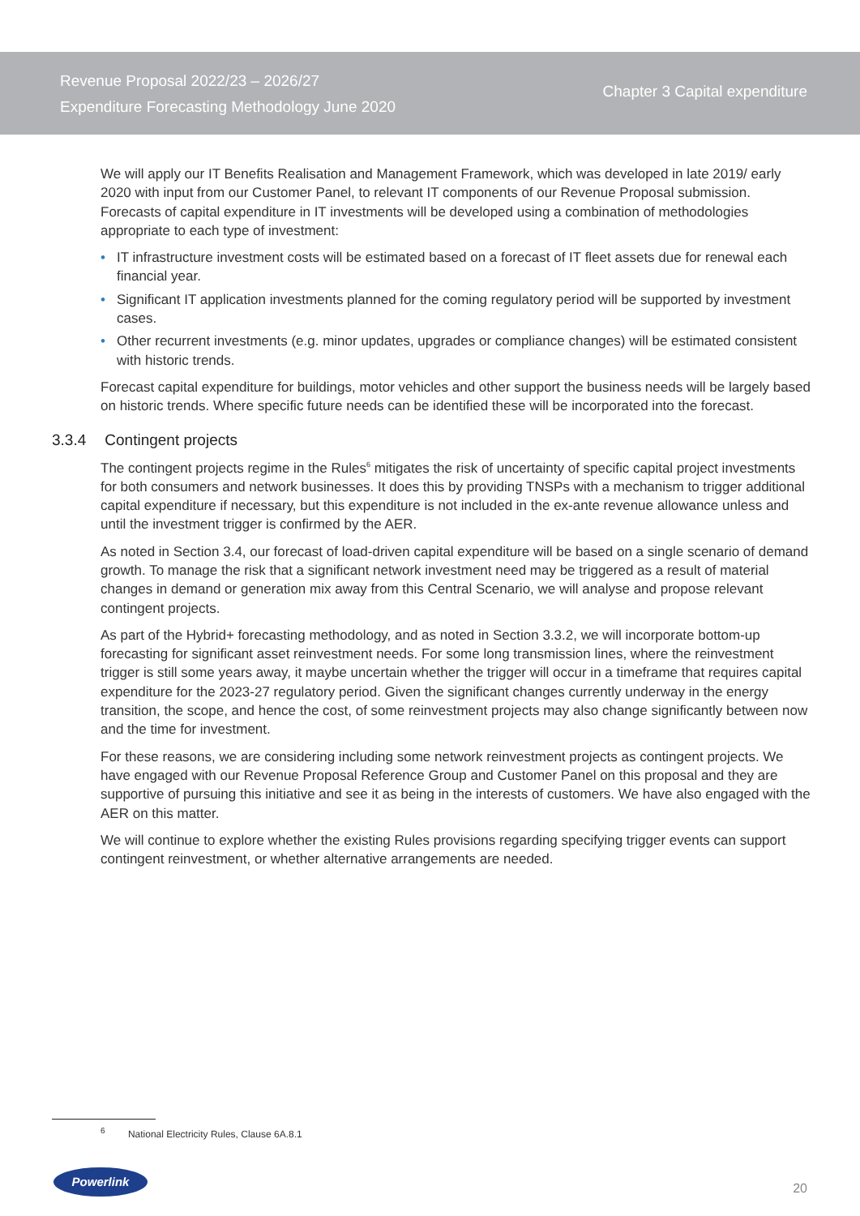Revenue Proposal 2022/23 – 2026/27
Expenditure Forecasting Methodology June 2020
Chapter 3 Capital expenditure
We will apply our IT Benefits Realisation and Management Framework, which was developed in late 2019/ early 2020 with input from our Customer Panel, to relevant IT components of our Revenue Proposal submission. Forecasts of capital expenditure in IT investments will be developed using a combination of methodologies appropriate to each type of investment:
• IT infrastructure investment costs will be estimated based on a forecast of IT fleet assets due for renewal each financial year.
• Significant IT application investments planned for the coming regulatory period will be supported by investment cases.
• Other recurrent investments (e.g. minor updates, upgrades or compliance changes) will be estimated consistent with historic trends.
Forecast capital expenditure for buildings, motor vehicles and other support the business needs will be largely based on historic trends. Where specific future needs can be identified these will be incorporated into the forecast.
3.3.4 Contingent projects
The contingent projects regime in the Rules<sup>6</sup> mitigates the risk of uncertainty of specific capital project investments for both consumers and network businesses. It does this by providing TNSPs with a mechanism to trigger additional capital expenditure if necessary, but this expenditure is not included in the ex-ante revenue allowance unless and until the investment trigger is confirmed by the AER.
As noted in Section 3.4, our forecast of load-driven capital expenditure will be based on a single scenario of demand growth. To manage the risk that a significant network investment need may be triggered as a result of material changes in demand or generation mix away from this Central Scenario, we will analyse and propose relevant contingent projects.
As part of the Hybrid+ forecasting methodology, and as noted in Section 3.3.2, we will incorporate bottom-up forecasting for significant asset reinvestment needs. For some long transmission lines, where the reinvestment trigger is still some years away, it maybe uncertain whether the trigger will occur in a timeframe that requires capital expenditure for the 2023-27 regulatory period. Given the significant changes currently underway in the energy transition, the scope, and hence the cost, of some reinvestment projects may also change significantly between now and the time for investment.
For these reasons, we are considering including some network reinvestment projects as contingent projects. We have engaged with our Revenue Proposal Reference Group and Customer Panel on this proposal and they are supportive of pursuing this initiative and see it as being in the interests of customers. We have also engaged with the AER on this matter.
We will continue to explore whether the existing Rules provisions regarding specifying trigger events can support contingent reinvestment, or whether alternative arrangements are needed.
<sup>6</sup> National Electricity Rules, Clause 6A.8.1
Powerlink
20